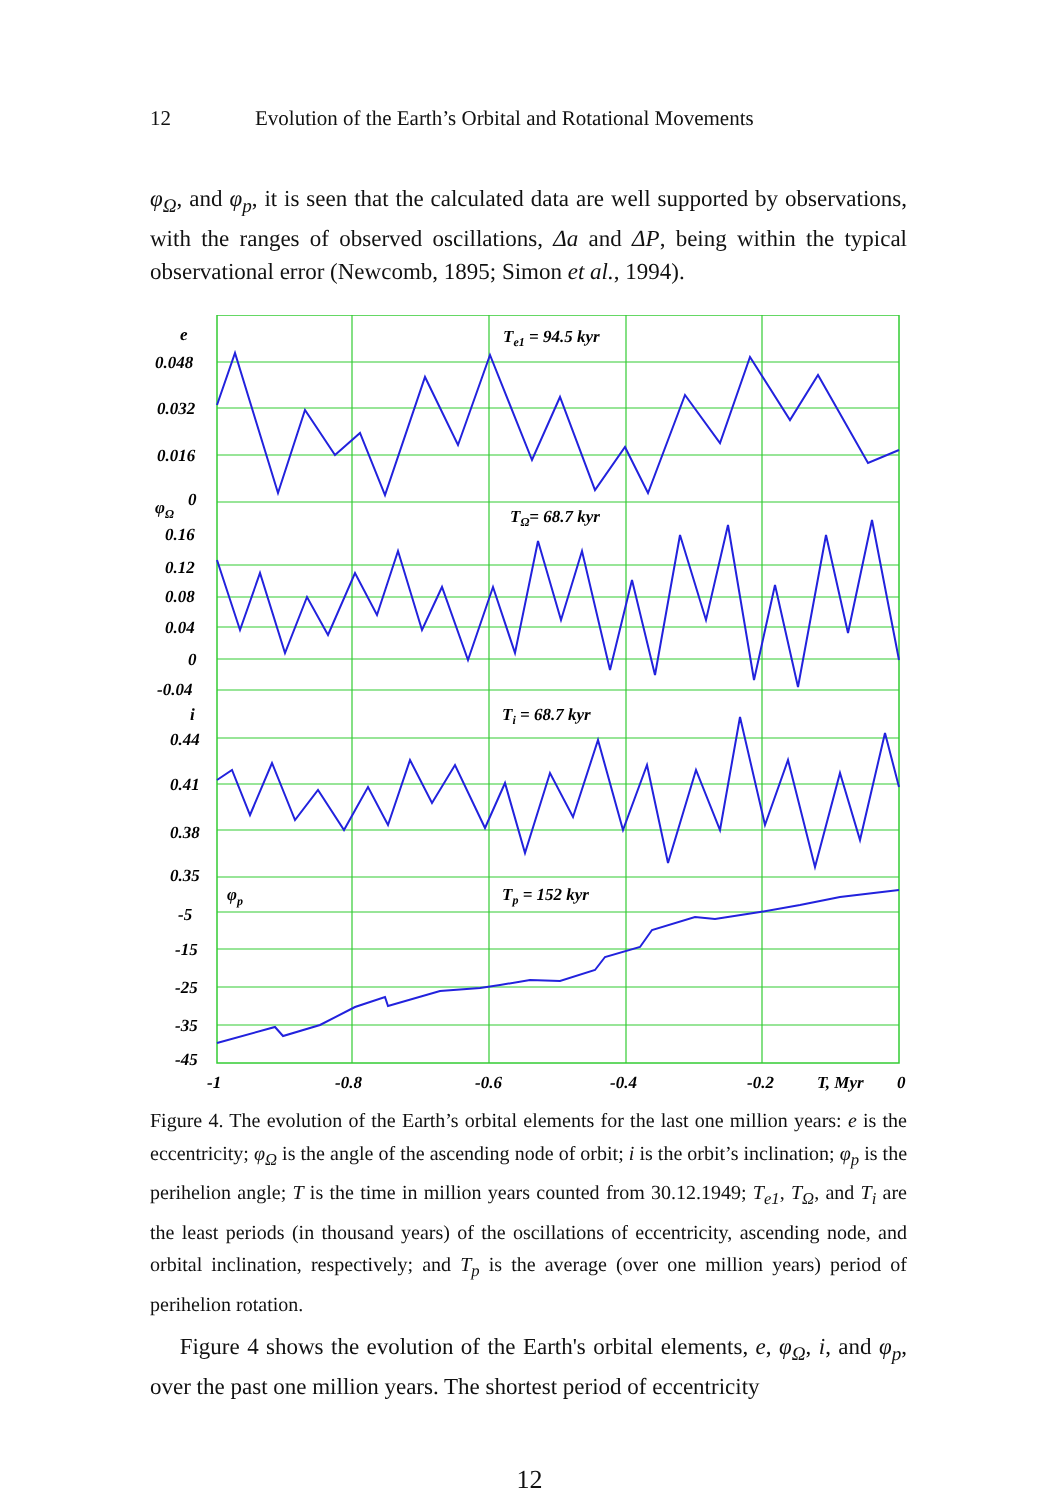12 Evolution of the Earth’s Orbital and Rotational Movements
φ<sub>Ω</sub>, and φ<sub>p</sub>, it is seen that the calculated data are well supported by observations, with the ranges of observed oscillations, Δa and ΔP, being within the typical observational error (Newcomb, 1895; Simon et al., 1994).
e
0.048
0.032
0.016
0
φΩ
0.16
0.12
0.08
0.04
0
-0.04
i
0.44
0.41
0.38
0.35
φp
-5
-15
-25
-35
-45
-1
-0.8
-0.6
-0.4
-0.2
T, Myr
0
Te1 = 94.5 kyr
TΩ= 68.7 kyr
Ti = 68.7 kyr
Tp = 152 kyr
Figure 4. The evolution of the Earth’s orbital elements for the last one million years: e is the eccentricity; φ<sub>Ω</sub> is the angle of the ascending node of orbit; i is the orbit’s inclination; φ<sub>p</sub> is the perihelion angle; T is the time in million years counted from 30.12.1949; T<sub>e1</sub>, T<sub>Ω</sub>, and T<sub>i</sub> are the least periods (in thousand years) of the oscillations of eccentricity, ascending node, and orbital inclination, respectively; and T<sub>p</sub> is the average (over one million years) period of perihelion rotation.
Figure 4 shows the evolution of the Earth's orbital elements, e, φ<sub>Ω</sub>, i, and φ<sub>p</sub>, over the past one million years. The shortest period of eccentricity
12